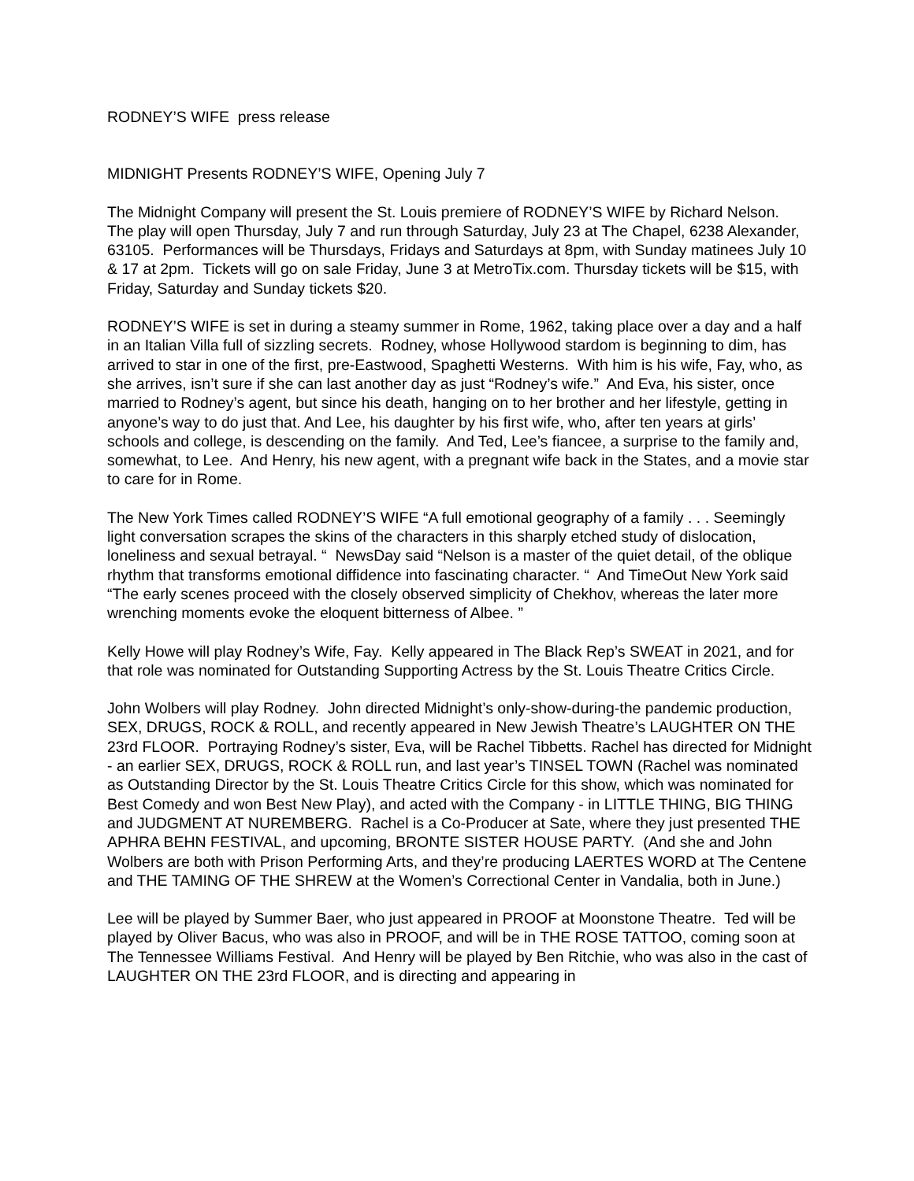RODNEY’S WIFE press release
MIDNIGHT Presents RODNEY’S WIFE, Opening July 7
The Midnight Company will present the St. Louis premiere of RODNEY’S WIFE by Richard Nelson. The play will open Thursday, July 7 and run through Saturday, July 23 at The Chapel, 6238 Alexander, 63105. Performances will be Thursdays, Fridays and Saturdays at 8pm, with Sunday matinees July 10 & 17 at 2pm. Tickets will go on sale Friday, June 3 at MetroTix.com. Thursday tickets will be $15, with Friday, Saturday and Sunday tickets $20.
RODNEY’S WIFE is set in during a steamy summer in Rome, 1962, taking place over a day and a half in an Italian Villa full of sizzling secrets. Rodney, whose Hollywood stardom is beginning to dim, has arrived to star in one of the first, pre-Eastwood, Spaghetti Westerns. With him is his wife, Fay, who, as she arrives, isn’t sure if she can last another day as just “Rodney’s wife.” And Eva, his sister, once married to Rodney’s agent, but since his death, hanging on to her brother and her lifestyle, getting in anyone’s way to do just that. And Lee, his daughter by his first wife, who, after ten years at girls’ schools and college, is descending on the family. And Ted, Lee’s fiancee, a surprise to the family and, somewhat, to Lee. And Henry, his new agent, with a pregnant wife back in the States, and a movie star to care for in Rome.
The New York Times called RODNEY’S WIFE “A full emotional geography of a family . . . Seemingly light conversation scrapes the skins of the characters in this sharply etched study of dislocation, loneliness and sexual betrayal. “ NewsDay said “Nelson is a master of the quiet detail, of the oblique rhythm that transforms emotional diffidence into fascinating character. “ And TimeOut New York said “The early scenes proceed with the closely observed simplicity of Chekhov, whereas the later more wrenching moments evoke the eloquent bitterness of Albee. ”
Kelly Howe will play Rodney’s Wife, Fay. Kelly appeared in The Black Rep’s SWEAT in 2021, and for that role was nominated for Outstanding Supporting Actress by the St. Louis Theatre Critics Circle.
John Wolbers will play Rodney. John directed Midnight’s only-show-during-the pandemic production, SEX, DRUGS, ROCK & ROLL, and recently appeared in New Jewish Theatre’s LAUGHTER ON THE 23rd FLOOR. Portraying Rodney’s sister, Eva, will be Rachel Tibbetts. Rachel has directed for Midnight - an earlier SEX, DRUGS, ROCK & ROLL run, and last year’s TINSEL TOWN (Rachel was nominated as Outstanding Director by the St. Louis Theatre Critics Circle for this show, which was nominated for Best Comedy and won Best New Play), and acted with the Company - in LITTLE THING, BIG THING and JUDGMENT AT NUREMBERG. Rachel is a Co-Producer at Sate, where they just presented THE APHRA BEHN FESTIVAL, and upcoming, BRONTE SISTER HOUSE PARTY. (And she and John Wolbers are both with Prison Performing Arts, and they’re producing LAERTES WORD at The Centene and THE TAMING OF THE SHREW at the Women’s Correctional Center in Vandalia, both in June.)
Lee will be played by Summer Baer, who just appeared in PROOF at Moonstone Theatre. Ted will be played by Oliver Bacus, who was also in PROOF, and will be in THE ROSE TATTOO, coming soon at The Tennessee Williams Festival. And Henry will be played by Ben Ritchie, who was also in the cast of LAUGHTER ON THE 23rd FLOOR, and is directing and appearing in